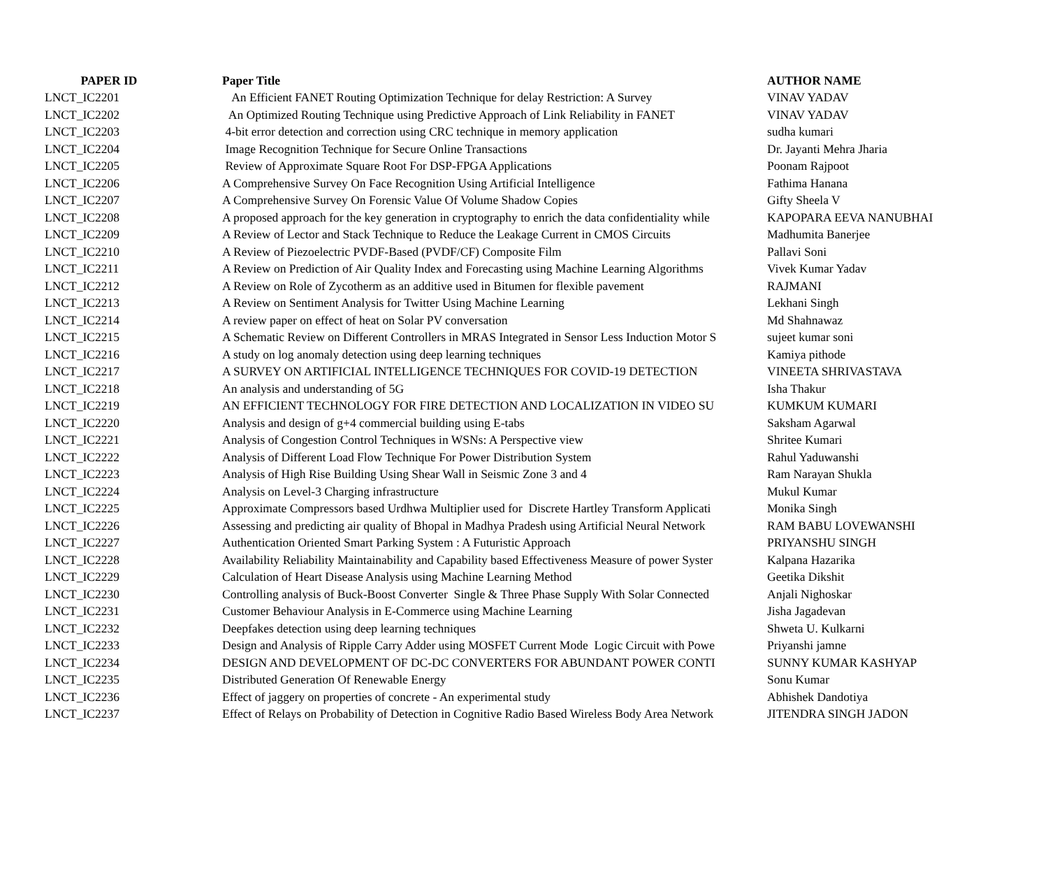| PAPER ID | Paper Title | AUTHOR NAME |
| --- | --- | --- |
| LNCT_IC2201 | An Efficient FANET Routing Optimization Technique for delay Restriction: A Survey | VINAV YADAV |
| LNCT_IC2202 | An Optimized Routing Technique using Predictive Approach of Link Reliability in FANET | VINAV YADAV |
| LNCT_IC2203 | 4-bit error detection and correction using CRC technique in memory application | sudha kumari |
| LNCT_IC2204 | Image Recognition Technique for Secure Online Transactions | Dr. Jayanti Mehra Jharia |
| LNCT_IC2205 | Review of Approximate Square Root For DSP-FPGA Applications | Poonam Rajpoot |
| LNCT_IC2206 | A Comprehensive Survey On Face Recognition Using Artificial Intelligence | Fathima Hanana |
| LNCT_IC2207 | A Comprehensive Survey On Forensic Value Of Volume Shadow Copies | Gifty Sheela V |
| LNCT_IC2208 | A proposed approach for the key generation in cryptography to enrich the data confidentiality while | KAPOPARA EEVA NANUBHAI |
| LNCT_IC2209 | A Review of Lector and Stack Technique to Reduce the Leakage Current in CMOS Circuits | Madhumita Banerjee |
| LNCT_IC2210 | A Review of Piezoelectric PVDF-Based (PVDF/CF) Composite Film | Pallavi Soni |
| LNCT_IC2211 | A Review on Prediction of Air Quality Index and Forecasting using Machine Learning Algorithms | Vivek Kumar Yadav |
| LNCT_IC2212 | A Review on Role of Zycotherm as an additive used in Bitumen for flexible pavement | RAJMANI |
| LNCT_IC2213 | A Review on Sentiment Analysis for Twitter Using Machine Learning | Lekhani Singh |
| LNCT_IC2214 | A review paper on effect of heat on Solar PV conversation | Md Shahnawaz |
| LNCT_IC2215 | A Schematic Review on Different Controllers in MRAS Integrated in Sensor Less Induction Motor S | sujeet kumar soni |
| LNCT_IC2216 | A study on log anomaly detection using deep learning techniques | Kamiya pithode |
| LNCT_IC2217 | A SURVEY ON ARTIFICIAL INTELLIGENCE TECHNIQUES FOR COVID-19 DETECTION | VINEETA SHRIVASTAVA |
| LNCT_IC2218 | An analysis and understanding of 5G | Isha Thakur |
| LNCT_IC2219 | AN EFFICIENT TECHNOLOGY FOR FIRE DETECTION AND LOCALIZATION IN VIDEO SU | KUMKUM KUMARI |
| LNCT_IC2220 | Analysis and design of g+4 commercial building using E-tabs | Saksham Agarwal |
| LNCT_IC2221 | Analysis of Congestion Control Techniques in WSNs: A Perspective view | Shritee Kumari |
| LNCT_IC2222 | Analysis of Different Load Flow Technique For Power Distribution System | Rahul Yaduwanshi |
| LNCT_IC2223 | Analysis of High Rise Building Using Shear Wall in Seismic Zone 3 and 4 | Ram Narayan Shukla |
| LNCT_IC2224 | Analysis on Level-3 Charging infrastructure | Mukul Kumar |
| LNCT_IC2225 | Approximate Compressors based Urdhwa Multiplier used for Discrete Hartley Transform Applicati | Monika Singh |
| LNCT_IC2226 | Assessing and predicting air quality of Bhopal in Madhya Pradesh using Artificial Neural Network | RAM BABU LOVEWANSHI |
| LNCT_IC2227 | Authentication Oriented Smart Parking System : A Futuristic Approach | PRIYANSHU SINGH |
| LNCT_IC2228 | Availability Reliability Maintainability and Capability based Effectiveness Measure of power Syster | Kalpana Hazarika |
| LNCT_IC2229 | Calculation of Heart Disease Analysis using Machine Learning Method | Geetika Dikshit |
| LNCT_IC2230 | Controlling analysis of Buck-Boost Converter Single & Three Phase Supply With Solar Connected | Anjali Nighoskar |
| LNCT_IC2231 | Customer Behaviour Analysis in E-Commerce using Machine Learning | Jisha Jagadevan |
| LNCT_IC2232 | Deepfakes detection using deep learning techniques | Shweta U. Kulkarni |
| LNCT_IC2233 | Design and Analysis of Ripple Carry Adder using MOSFET Current Mode Logic Circuit with Powe | Priyanshi jamne |
| LNCT_IC2234 | DESIGN AND DEVELOPMENT OF DC-DC CONVERTERS FOR ABUNDANT POWER CONTI | SUNNY KUMAR KASHYAP |
| LNCT_IC2235 | Distributed Generation Of Renewable Energy | Sonu Kumar |
| LNCT_IC2236 | Effect of jaggery on properties of concrete - An experimental study | Abhishek Dandotiya |
| LNCT_IC2237 | Effect of Relays on Probability of Detection in Cognitive Radio Based Wireless Body Area Network | JITENDRA SINGH JADON |